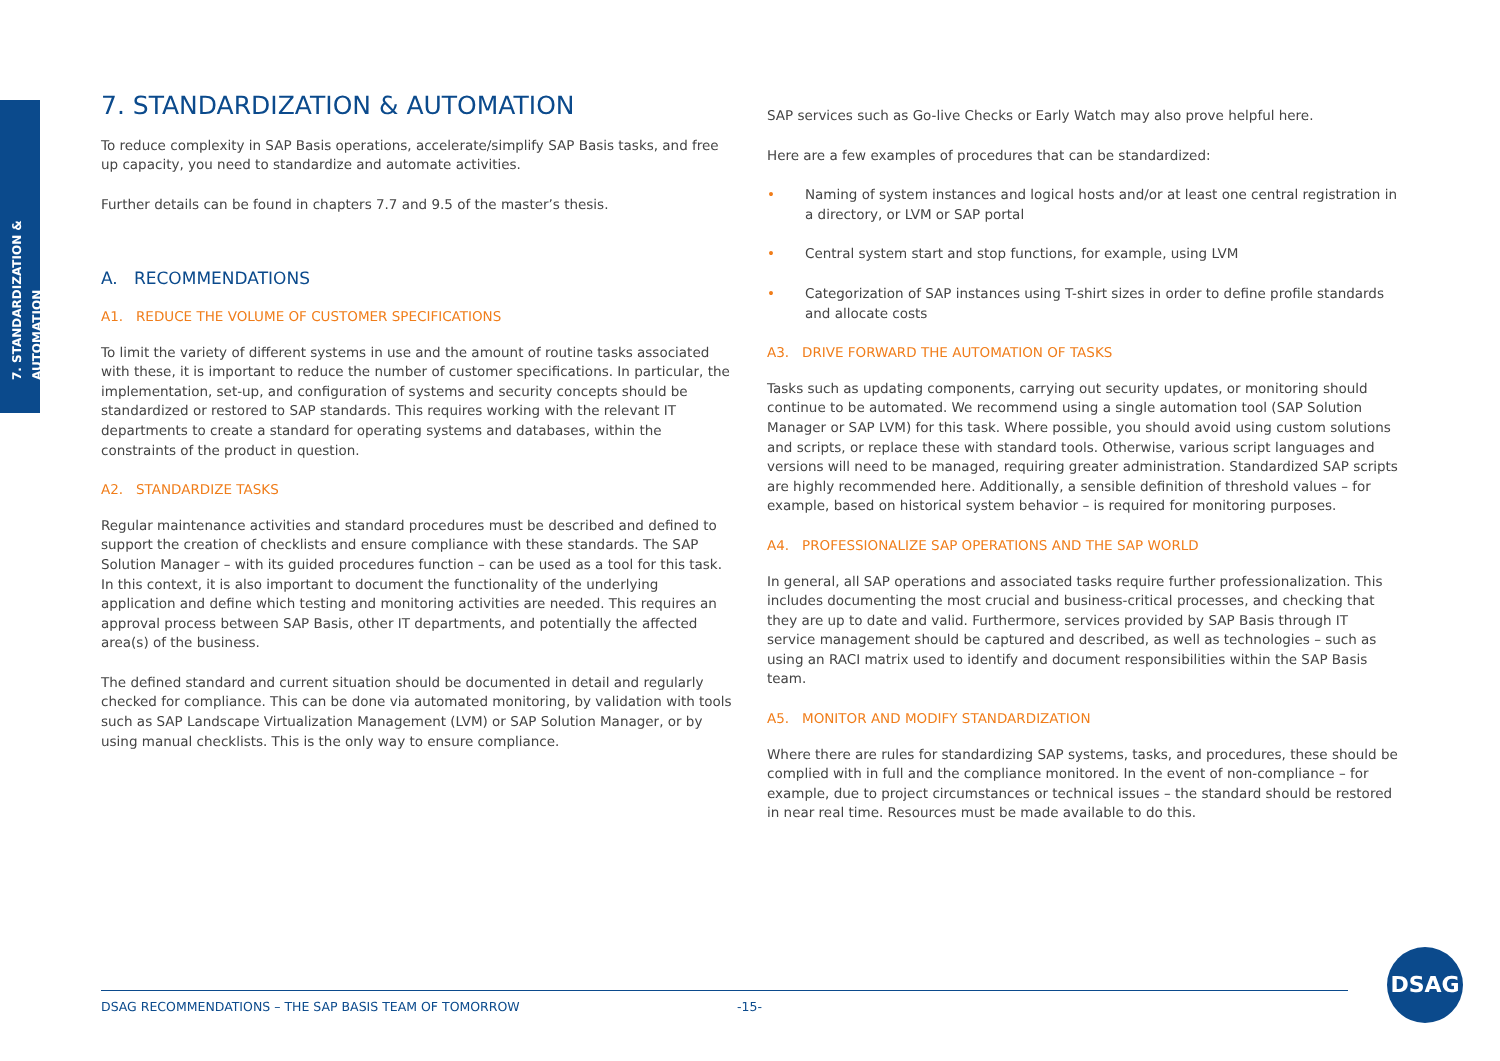7. STANDARDIZATION & AUTOMATION
7. STANDARDIZATION & AUTOMATION
To reduce complexity in SAP Basis operations, accelerate/simplify SAP Basis tasks, and free up capacity, you need to standardize and automate activities.
Further details can be found in chapters 7.7 and 9.5 of the master’s thesis.
A. RECOMMENDATIONS
A1. REDUCE THE VOLUME OF CUSTOMER SPECIFICATIONS
To limit the variety of different systems in use and the amount of routine tasks associated with these, it is important to reduce the number of customer specifications. In particular, the implementation, set-up, and configuration of systems and security concepts should be standardized or restored to SAP standards. This requires working with the relevant IT departments to create a standard for operating systems and databases, within the constraints of the product in question.
A2. STANDARDIZE TASKS
Regular maintenance activities and standard procedures must be described and defined to support the creation of checklists and ensure compliance with these standards. The SAP Solution Manager – with its guided procedures function – can be used as a tool for this task. In this context, it is also important to document the functionality of the underlying application and define which testing and monitoring activities are needed. This requires an approval process between SAP Basis, other IT departments, and potentially the affected area(s) of the business.
The defined standard and current situation should be documented in detail and regularly checked for compliance. This can be done via automated monitoring, by validation with tools such as SAP Landscape Virtualization Management (LVM) or SAP Solution Manager, or by using manual checklists. This is the only way to ensure compliance.
SAP services such as Go-live Checks or Early Watch may also prove helpful here.
Here are a few examples of procedures that can be standardized:
• Naming of system instances and logical hosts and/or at least one central registration in a directory, or LVM or SAP portal
• Central system start and stop functions, for example, using LVM
• Categorization of SAP instances using T-shirt sizes in order to define profile standards and allocate costs
A3. DRIVE FORWARD THE AUTOMATION OF TASKS
Tasks such as updating components, carrying out security updates, or monitoring should continue to be automated. We recommend using a single automation tool (SAP Solution Manager or SAP LVM) for this task. Where possible, you should avoid using custom solutions and scripts, or replace these with standard tools. Otherwise, various script languages and versions will need to be managed, requiring greater administration. Standardized SAP scripts are highly recommended here. Additionally, a sensible definition of threshold values – for example, based on historical system behavior – is required for monitoring purposes.
A4. PROFESSIONALIZE SAP OPERATIONS AND THE SAP WORLD
In general, all SAP operations and associated tasks require further professionalization. This includes documenting the most crucial and business-critical processes, and checking that they are up to date and valid. Furthermore, services provided by SAP Basis through IT service management should be captured and described, as well as technologies – such as using an RACI matrix used to identify and document responsibilities within the SAP Basis team.
A5. MONITOR AND MODIFY STANDARDIZATION
Where there are rules for standardizing SAP systems, tasks, and procedures, these should be complied with in full and the compliance monitored. In the event of non-compliance – for example, due to project circumstances or technical issues – the standard should be restored in near real time. Resources must be made available to do this.
DSAG RECOMMENDATIONS – THE SAP BASIS TEAM OF TOMORROW -15-
DSAG